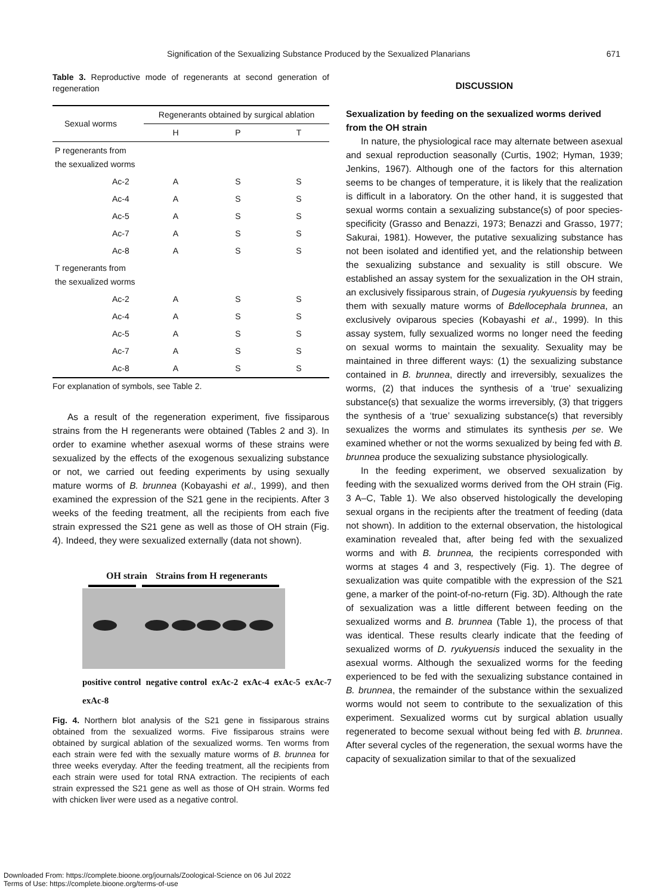Signification of the Sexualizing Substance Produced by the Sexualized Planarians 671
Table 3. Reproductive mode of regenerants at second generation of regeneration
| Sexual worms | Regenerants obtained by surgical ablation | | |
| --- | --- | --- | --- |
| | H | P | T |
| P regenerants from the sexualized worms | | | |
| Ac-2 | A | S | S |
| Ac-4 | A | S | S |
| Ac-5 | A | S | S |
| Ac-7 | A | S | S |
| Ac-8 | A | S | S |
| T regenerants from the sexualized worms | | | |
| Ac-2 | A | S | S |
| Ac-4 | A | S | S |
| Ac-5 | A | S | S |
| Ac-7 | A | S | S |
| Ac-8 | A | S | S |
For explanation of symbols, see Table 2.
As a result of the regeneration experiment, five fissiparous strains from the H regenerants were obtained (Tables 2 and 3). In order to examine whether asexual worms of these strains were sexualized by the effects of the exogenous sexualizing substance or not, we carried out feeding experiments by using sexually mature worms of B. brunnea (Kobayashi et al., 1999), and then examined the expression of the S21 gene in the recipients. After 3 weeks of the feeding treatment, all the recipients from each five strain expressed the S21 gene as well as those of OH strain (Fig. 4). Indeed, they were sexualized externally (data not shown).
OH strain Strains from H regenerants
positive control negative control exAc-2 exAc-4 exAc-5 exAc-7 exAc-8
Fig. 4. Northern blot analysis of the S21 gene in fissiparous strains obtained from the sexualized worms. Five fissiparous strains were obtained by surgical ablation of the sexualized worms. Ten worms from each strain were fed with the sexually mature worms of B. brunnea for three weeks everyday. After the feeding treatment, all the recipients from each strain were used for total RNA extraction. The recipients of each strain expressed the S21 gene as well as those of OH strain. Worms fed with chicken liver were used as a negative control.
DISCUSSION
Sexualization by feeding on the sexualized worms derived from the OH strain
In nature, the physiological race may alternate between asexual and sexual reproduction seasonally (Curtis, 1902; Hyman, 1939; Jenkins, 1967). Although one of the factors for this alternation seems to be changes of temperature, it is likely that the realization is difficult in a laboratory. On the other hand, it is suggested that sexual worms contain a sexualizing substance(s) of poor species-specificity (Grasso and Benazzi, 1973; Benazzi and Grasso, 1977; Sakurai, 1981). However, the putative sexualizing substance has not been isolated and identified yet, and the relationship between the sexualizing substance and sexuality is still obscure. We established an assay system for the sexualization in the OH strain, an exclusively fissiparous strain, of Dugesia ryukyuensis by feeding them with sexually mature worms of Bdellocephala brunnea, an exclusively oviparous species (Kobayashi et al., 1999). In this assay system, fully sexualized worms no longer need the feeding on sexual worms to maintain the sexuality. Sexuality may be maintained in three different ways: (1) the sexualizing substance contained in B. brunnea, directly and irreversibly, sexualizes the worms, (2) that induces the synthesis of a ‘true’ sexualizing substance(s) that sexualize the worms irreversibly, (3) that triggers the synthesis of a ‘true’ sexualizing substance(s) that reversibly sexualizes the worms and stimulates its synthesis per se. We examined whether or not the worms sexualized by being fed with B. brunnea produce the sexualizing substance physiologically.
In the feeding experiment, we observed sexualization by feeding with the sexualized worms derived from the OH strain (Fig. 3 A–C, Table 1). We also observed histologically the developing sexual organs in the recipients after the treatment of feeding (data not shown). In addition to the external observation, the histological examination revealed that, after being fed with the sexualized worms and with B. brunnea, the recipients corresponded with worms at stages 4 and 3, respectively (Fig. 1). The degree of sexualization was quite compatible with the expression of the S21 gene, a marker of the point-of-no-return (Fig. 3D). Although the rate of sexualization was a little different between feeding on the sexualized worms and B. brunnea (Table 1), the process of that was identical. These results clearly indicate that the feeding of sexualized worms of D. ryukyuensis induced the sexuality in the asexual worms. Although the sexualized worms for the feeding experienced to be fed with the sexualizing substance contained in B. brunnea, the remainder of the substance within the sexualized worms would not seem to contribute to the sexualization of this experiment. Sexualized worms cut by surgical ablation usually regenerated to become sexual without being fed with B. brunnea. After several cycles of the regeneration, the sexual worms have the capacity of sexualization similar to that of the sexualized
Downloaded From: https://complete.bioone.org/journals/Zoological-Science on 06 Jul 2022
Terms of Use: https://complete.bioone.org/terms-of-use